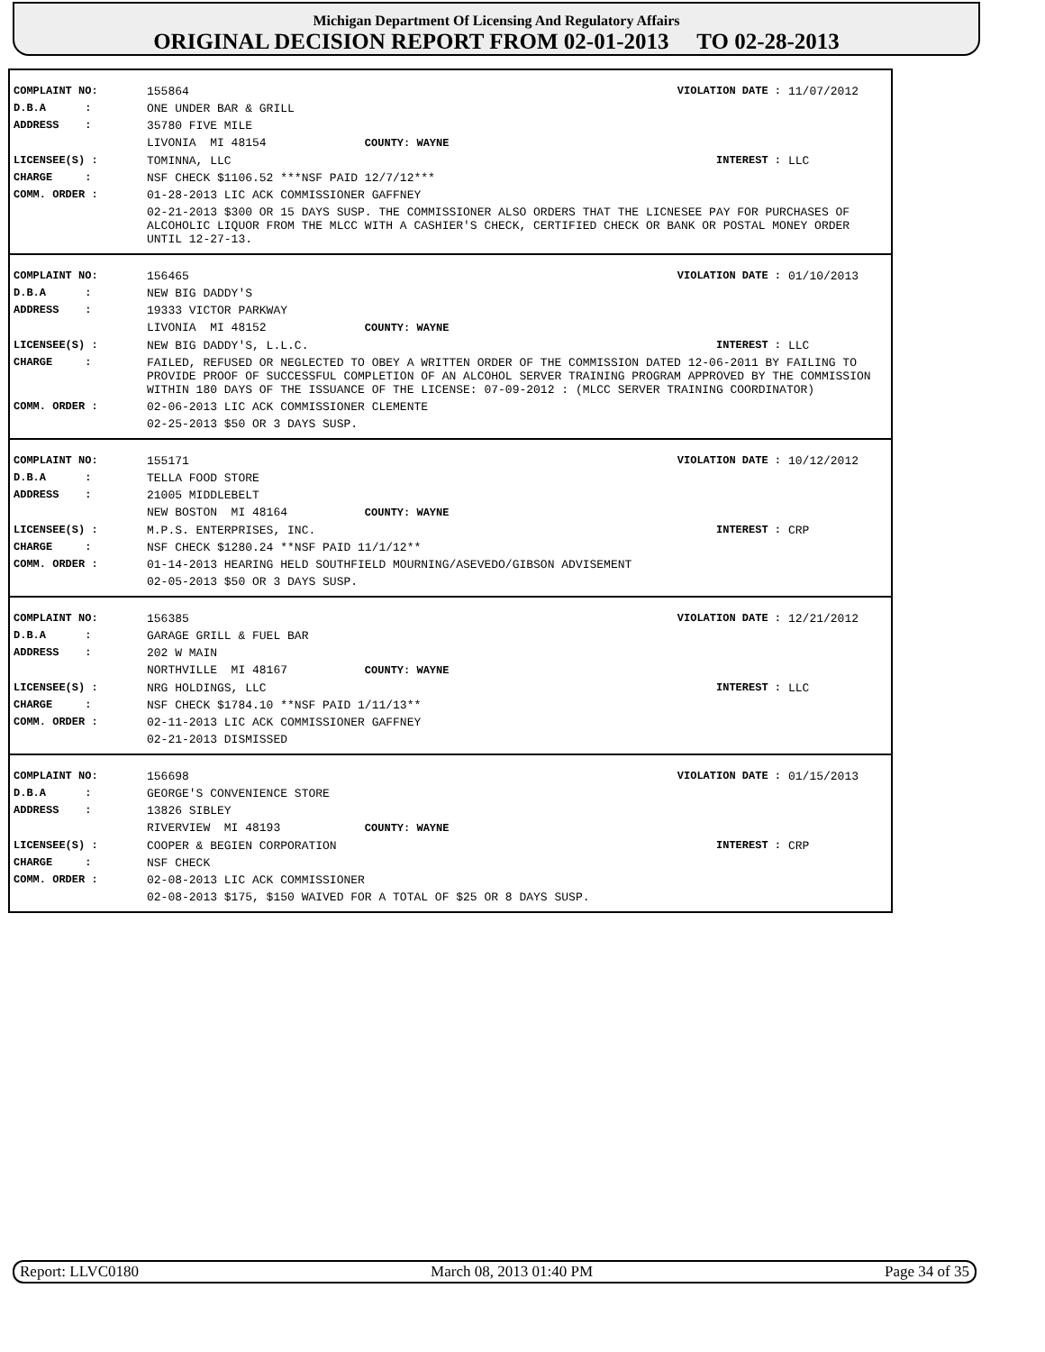Michigan Department Of Licensing And Regulatory Affairs
ORIGINAL DECISION REPORT FROM 02-01-2013 TO 02-28-2013
| COMPLAINT NO: | 155864 | VIOLATION DATE : | 11/07/2012 |
| D.B.A : | ONE UNDER BAR & GRILL | | |
| ADDRESS : | 35780 FIVE MILE | | |
| | LIVONIA MI 48154 COUNTY: WAYNE | | |
| LICENSEE(S) : | TOMINNA, LLC | INTEREST : | LLC |
| CHARGE : | NSF CHECK $1106.52 ***NSF PAID 12/7/12*** | | |
| COMM. ORDER : | 01-28-2013 LIC ACK COMMISSIONER GAFFNEY | | |
| | 02-21-2013 $300 OR 15 DAYS SUSP. THE COMMISSIONER ALSO ORDERS THAT THE LICNESEE PAY FOR PURCHASES OF ALCOHOLIC LIQUOR FROM THE MLCC WITH A CASHIER'S CHECK, CERTIFIED CHECK OR BANK OR POSTAL MONEY ORDER UNTIL 12-27-13. | | |
| COMPLAINT NO: | 156465 | VIOLATION DATE : | 01/10/2013 |
| D.B.A : | NEW BIG DADDY'S | | |
| ADDRESS : | 19333 VICTOR PARKWAY | | |
| | LIVONIA MI 48152 COUNTY: WAYNE | | |
| LICENSEE(S) : | NEW BIG DADDY'S, L.L.C. | INTEREST : | LLC |
| CHARGE : | FAILED, REFUSED OR NEGLECTED TO OBEY A WRITTEN ORDER OF THE COMMISSION DATED 12-06-2011 BY FAILING TO PROVIDE PROOF OF SUCCESSFUL COMPLETION OF AN ALCOHOL SERVER TRAINING PROGRAM APPROVED BY THE COMMISSION WITHIN 180 DAYS OF THE ISSUANCE OF THE LICENSE: 07-09-2012 : (MLCC SERVER TRAINING COORDINATOR) | | |
| COMM. ORDER : | 02-06-2013 LIC ACK COMMISSIONER CLEMENTE | | |
| | 02-25-2013 $50 OR 3 DAYS SUSP. | | |
| COMPLAINT NO: | 155171 | VIOLATION DATE : | 10/12/2012 |
| D.B.A : | TELLA FOOD STORE | | |
| ADDRESS : | 21005 MIDDLEBELT | | |
| | NEW BOSTON MI 48164 COUNTY: WAYNE | | |
| LICENSEE(S) : | M.P.S. ENTERPRISES, INC. | INTEREST : | CRP |
| CHARGE : | NSF CHECK $1280.24 **NSF PAID 11/1/12** | | |
| COMM. ORDER : | 01-14-2013 HEARING HELD SOUTHFIELD MOURNING/ASEVEDO/GIBSON ADVISEMENT | | |
| | 02-05-2013 $50 OR 3 DAYS SUSP. | | |
| COMPLAINT NO: | 156385 | VIOLATION DATE : | 12/21/2012 |
| D.B.A : | GARAGE GRILL & FUEL BAR | | |
| ADDRESS : | 202 W MAIN | | |
| | NORTHVILLE MI 48167 COUNTY: WAYNE | | |
| LICENSEE(S) : | NRG HOLDINGS, LLC | INTEREST : | LLC |
| CHARGE : | NSF CHECK $1784.10 **NSF PAID 1/11/13** | | |
| COMM. ORDER : | 02-11-2013 LIC ACK COMMISSIONER GAFFNEY | | |
| | 02-21-2013 DISMISSED | | |
| COMPLAINT NO: | 156698 | VIOLATION DATE : | 01/15/2013 |
| D.B.A : | GEORGE'S CONVENIENCE STORE | | |
| ADDRESS : | 13826 SIBLEY | | |
| | RIVERVIEW MI 48193 COUNTY: WAYNE | | |
| LICENSEE(S) : | COOPER & BEGIEN CORPORATION | INTEREST : | CRP |
| CHARGE : | NSF CHECK | | |
| COMM. ORDER : | 02-08-2013 LIC ACK COMMISSIONER | | |
| | 02-08-2013 $175, $150 WAIVED FOR A TOTAL OF $25 OR 8 DAYS SUSP. | | |
Report: LLVC0180 March 08, 2013 01:40 PM Page 34 of 35